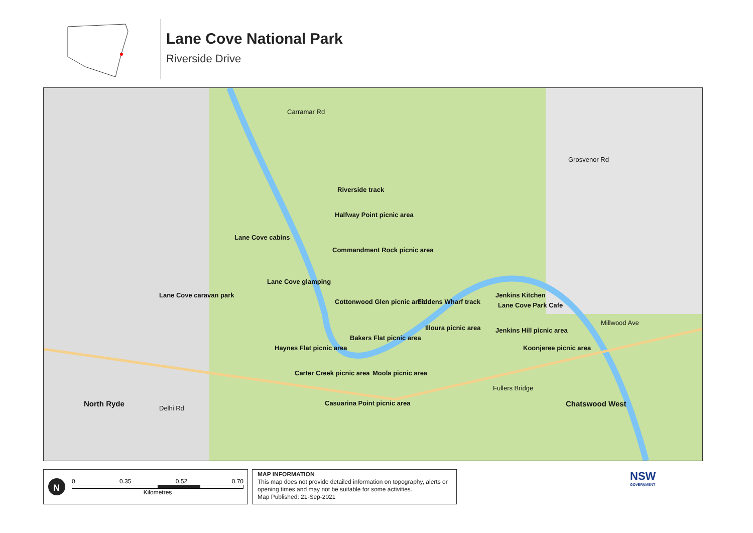Lane Cove National Park
Riverside Drive
Riverside track
Halfway Point picnic area
Lane Cove cabins
Commandment Rock picnic area
Lane Cove glamping
Lane Cove caravan park
Cottonwood Glen picnic area Fiddens Wharf track
Jenkins Kitchen
Lane Cove Park Cafe
Illoura picnic area Jenkins Hill picnic area
Bakers Flat picnic area
Haynes Flat picnic area Koonjeree picnic area
Carter Creek picnic area Moola picnic area
Casuarina Point picnic area North Ryde Chatswood West
Carramar Rd
Grosvenor Rd
Millwood Ave
Fullers Bridge
Delhi Rd
N
0 0.35 0.52 0.70
Kilometres
MAP INFORMATION
This map does not provide detailed information on topography, alerts or opening times and may not be suitable for some activities.
Map Published: 21-Sep-2021
NSW
GOVERNMENT